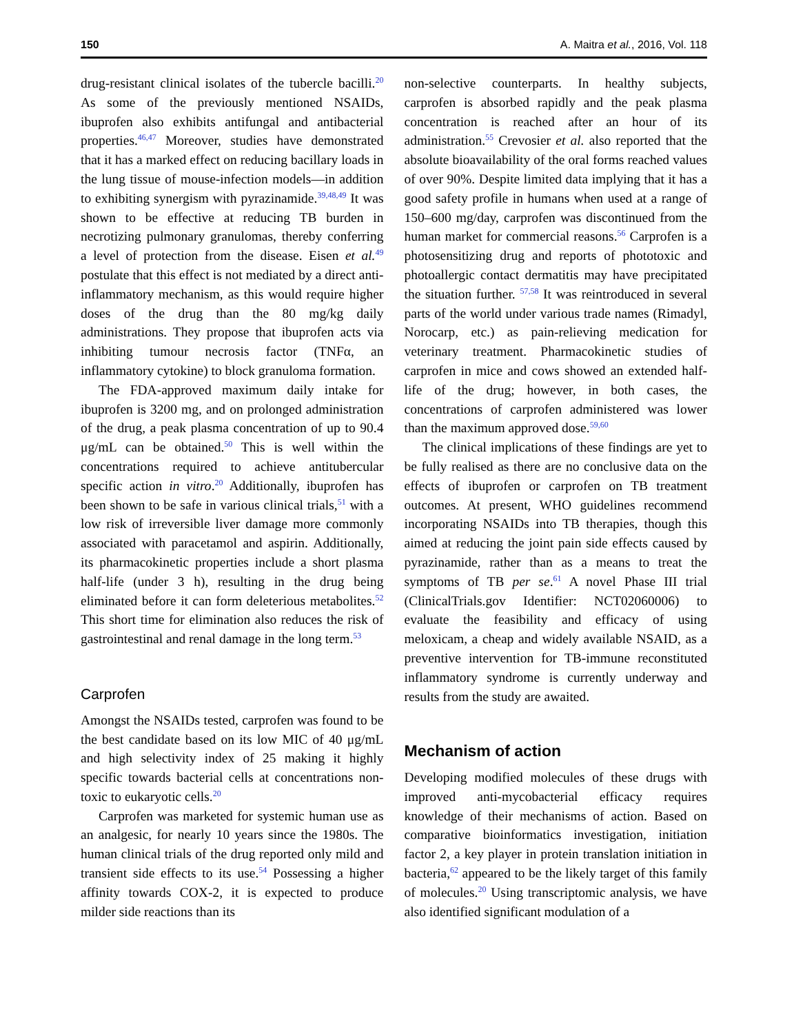150 A. Maitra et al., 2016, Vol. 118
drug-resistant clinical isolates of the tubercle bacilli.<sup>20</sup> As some of the previously mentioned NSAIDs, ibuprofen also exhibits antifungal and antibacterial properties.<sup>46,47</sup> Moreover, studies have demonstrated that it has a marked effect on reducing bacillary loads in the lung tissue of mouse-infection models—in addition to exhibiting synergism with pyrazinamide.<sup>39,48,49</sup> It was shown to be effective at reducing TB burden in necrotizing pulmonary granulomas, thereby conferring a level of protection from the disease. Eisen et al.<sup>49</sup> postulate that this effect is not mediated by a direct anti-inflammatory mechanism, as this would require higher doses of the drug than the 80 mg/kg daily administrations. They propose that ibuprofen acts via inhibiting tumour necrosis factor (TNFα, an inflammatory cytokine) to block granuloma formation.
The FDA-approved maximum daily intake for ibuprofen is 3200 mg, and on prolonged administration of the drug, a peak plasma concentration of up to 90.4 μg/mL can be obtained.<sup>50</sup> This is well within the concentrations required to achieve antitubercular specific action in vitro.<sup>20</sup> Additionally, ibuprofen has been shown to be safe in various clinical trials,<sup>51</sup> with a low risk of irreversible liver damage more commonly associated with paracetamol and aspirin. Additionally, its pharmacokinetic properties include a short plasma half-life (under 3 h), resulting in the drug being eliminated before it can form deleterious metabolites.<sup>52</sup> This short time for elimination also reduces the risk of gastrointestinal and renal damage in the long term.<sup>53</sup>
Carprofen
Amongst the NSAIDs tested, carprofen was found to be the best candidate based on its low MIC of 40 μg/mL and high selectivity index of 25 making it highly specific towards bacterial cells at concentrations non-toxic to eukaryotic cells.<sup>20</sup>
Carprofen was marketed for systemic human use as an analgesic, for nearly 10 years since the 1980s. The human clinical trials of the drug reported only mild and transient side effects to its use.<sup>54</sup> Possessing a higher affinity towards COX-2, it is expected to produce milder side reactions than its
non-selective counterparts. In healthy subjects, carprofen is absorbed rapidly and the peak plasma concentration is reached after an hour of its administration.<sup>55</sup> Crevosier et al. also reported that the absolute bioavailability of the oral forms reached values of over 90%. Despite limited data implying that it has a good safety profile in humans when used at a range of 150–600 mg/day, carprofen was discontinued from the human market for commercial reasons.<sup>56</sup> Carprofen is a photosensitizing drug and reports of phototoxic and photoallergic contact dermatitis may have precipitated the situation further. <sup>57,58</sup> It was reintroduced in several parts of the world under various trade names (Rimadyl, Norocarp, etc.) as pain-relieving medication for veterinary treatment. Pharmacokinetic studies of carprofen in mice and cows showed an extended half-life of the drug; however, in both cases, the concentrations of carprofen administered was lower than the maximum approved dose.<sup>59,60</sup>
The clinical implications of these findings are yet to be fully realised as there are no conclusive data on the effects of ibuprofen or carprofen on TB treatment outcomes. At present, WHO guidelines recommend incorporating NSAIDs into TB therapies, though this aimed at reducing the joint pain side effects caused by pyrazinamide, rather than as a means to treat the symptoms of TB per se.<sup>61</sup> A novel Phase III trial (ClinicalTrials.gov Identifier: NCT02060006) to evaluate the feasibility and efficacy of using meloxicam, a cheap and widely available NSAID, as a preventive intervention for TB-immune reconstituted inflammatory syndrome is currently underway and results from the study are awaited.
Mechanism of action
Developing modified molecules of these drugs with improved anti-mycobacterial efficacy requires knowledge of their mechanisms of action. Based on comparative bioinformatics investigation, initiation factor 2, a key player in protein translation initiation in bacteria,<sup>62</sup> appeared to be the likely target of this family of molecules.<sup>20</sup> Using transcriptomic analysis, we have also identified significant modulation of a